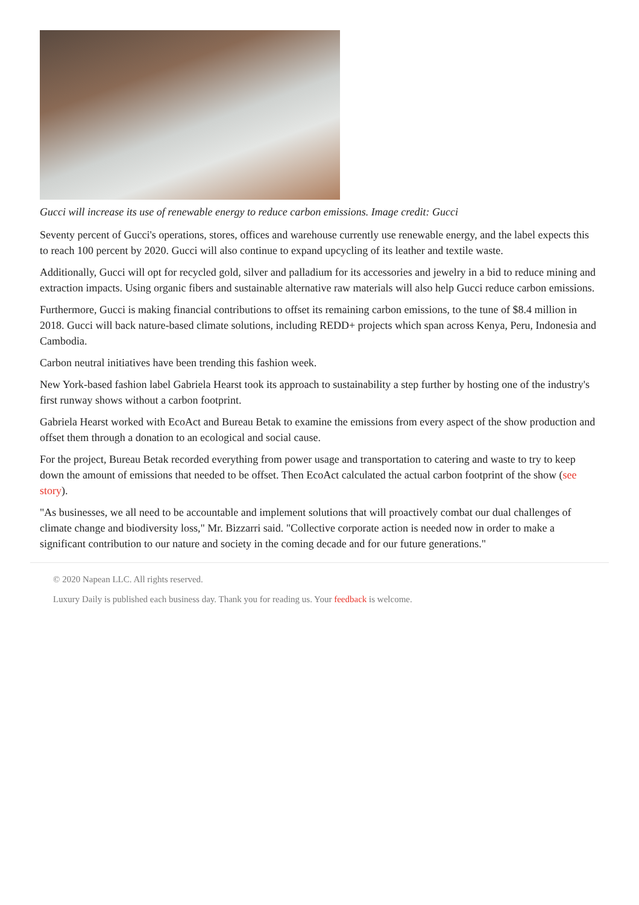Gucci will increase its use of renewable energy to reduce carbon emissions. Image credit: Gucci
Seventy percent of Gucci's operations, stores, offices and warehouse currently use renewable energy, and the label expects this to reach 100 percent by 2020. Gucci will also continue to expand upcycling of its leather and textile waste.
Additionally, Gucci will opt for recycled gold, silver and palladium for its accessories and jewelry in a bid to reduce mining and extraction impacts. Using organic fibers and sustainable alternative raw materials will also help Gucci reduce carbon emissions.
Furthermore, Gucci is making financial contributions to offset its remaining carbon emissions, to the tune of $8.4 million in 2018. Gucci will back nature-based climate solutions, including REDD+ projects which span across Kenya, Peru, Indonesia and Cambodia.
Carbon neutral initiatives have been trending this fashion week.
New York-based fashion label Gabriela Hearst took its approach to sustainability a step further by hosting one of the industry's first runway shows without a carbon footprint.
Gabriela Hearst worked with EcoAct and Bureau Betak to examine the emissions from every aspect of the show production and offset them through a donation to an ecological and social cause.
For the project, Bureau Betak recorded everything from power usage and transportation to catering and waste to try to keep down the amount of emissions that needed to be offset. Then EcoAct calculated the actual carbon footprint of the show (see story).
"As businesses, we all need to be accountable and implement solutions that will proactively combat our dual challenges of climate change and biodiversity loss," Mr. Bizzarri said. "Collective corporate action is needed now in order to make a significant contribution to our nature and society in the coming decade and for our future generations."
© 2020 Napean LLC. All rights reserved.
Luxury Daily is published each business day. Thank you for reading us. Your feedback is welcome.